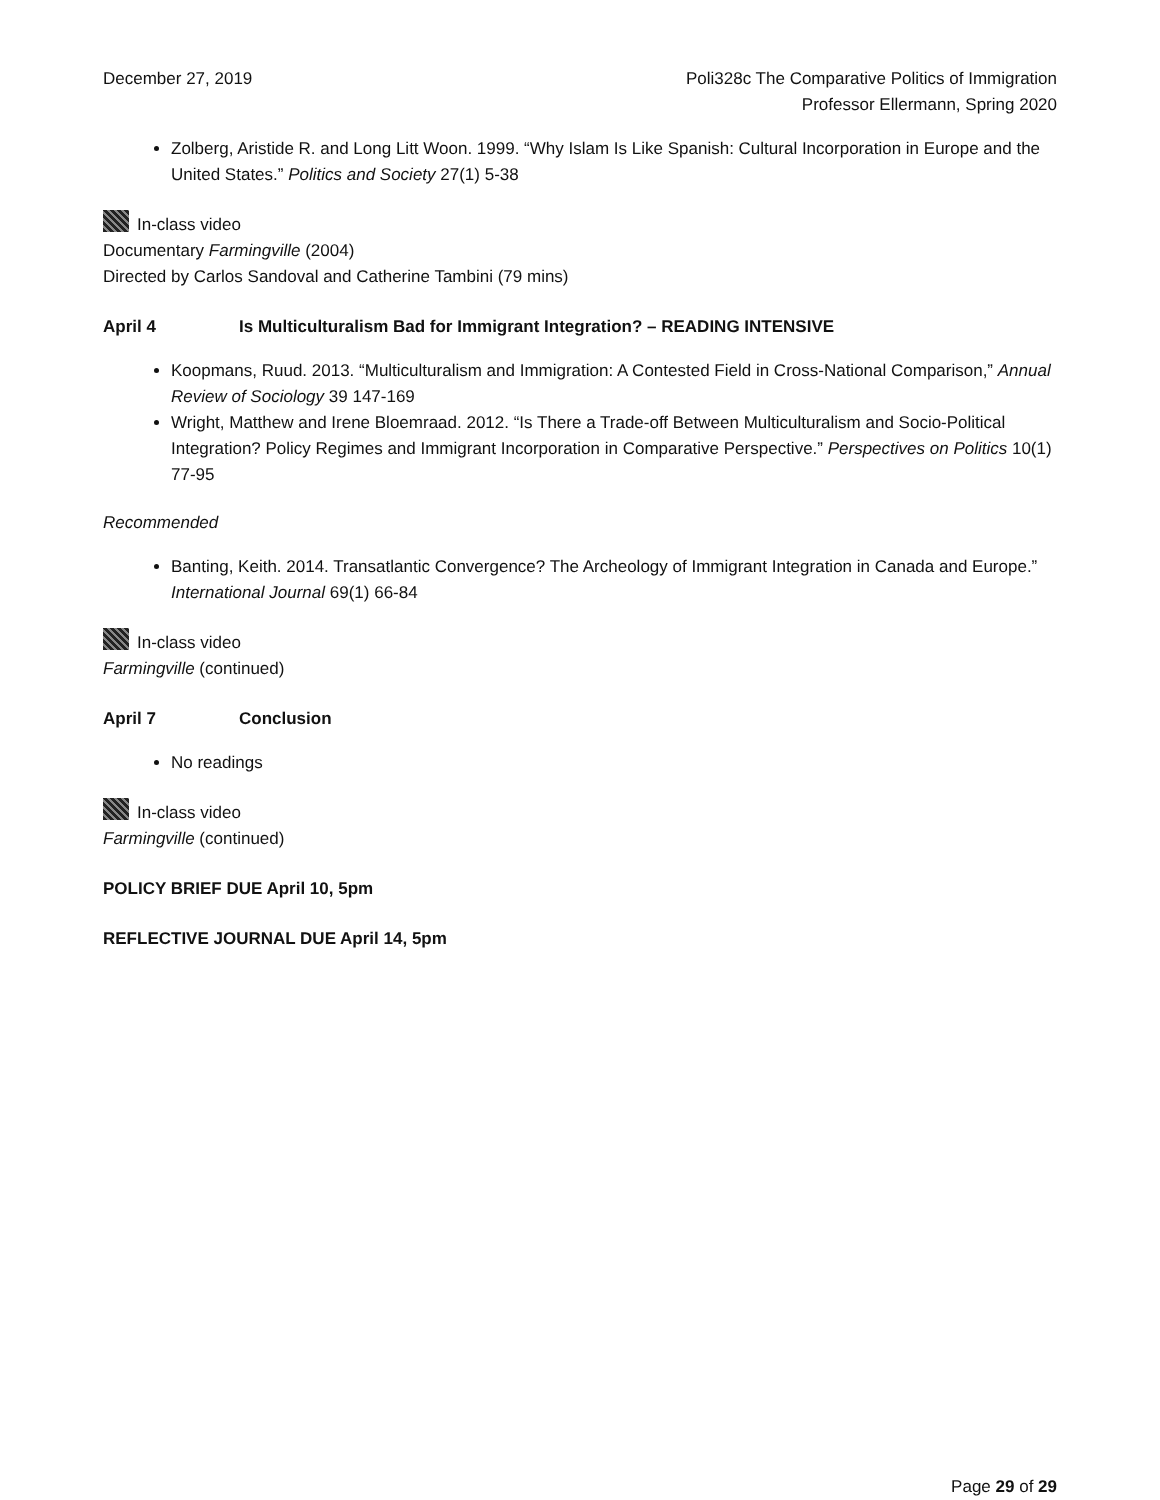December 27, 2019 Poli328c The Comparative Politics of Immigration
Professor Ellermann, Spring 2020
Zolberg, Aristide R. and Long Litt Woon. 1999. “Why Islam Is Like Spanish: Cultural Incorporation in Europe and the United States.” Politics and Society 27(1) 5-38
In-class video
Documentary Farmingville (2004)
Directed by Carlos Sandoval and Catherine Tambini (79 mins)
April 4 Is Multiculturalism Bad for Immigrant Integration? – READING INTENSIVE
Koopmans, Ruud. 2013. “Multiculturalism and Immigration: A Contested Field in Cross-National Comparison,” Annual Review of Sociology 39 147-169
Wright, Matthew and Irene Bloemraad. 2012. “Is There a Trade-off Between Multiculturalism and Socio-Political Integration? Policy Regimes and Immigrant Incorporation in Comparative Perspective.” Perspectives on Politics 10(1) 77-95
Recommended
Banting, Keith. 2014. Transatlantic Convergence? The Archeology of Immigrant Integration in Canada and Europe.” International Journal 69(1) 66-84
In-class video
Farmingville (continued)
April 7 Conclusion
No readings
In-class video
Farmingville (continued)
POLICY BRIEF DUE April 10, 5pm
REFLECTIVE JOURNAL DUE April 14, 5pm
Page 29 of 29